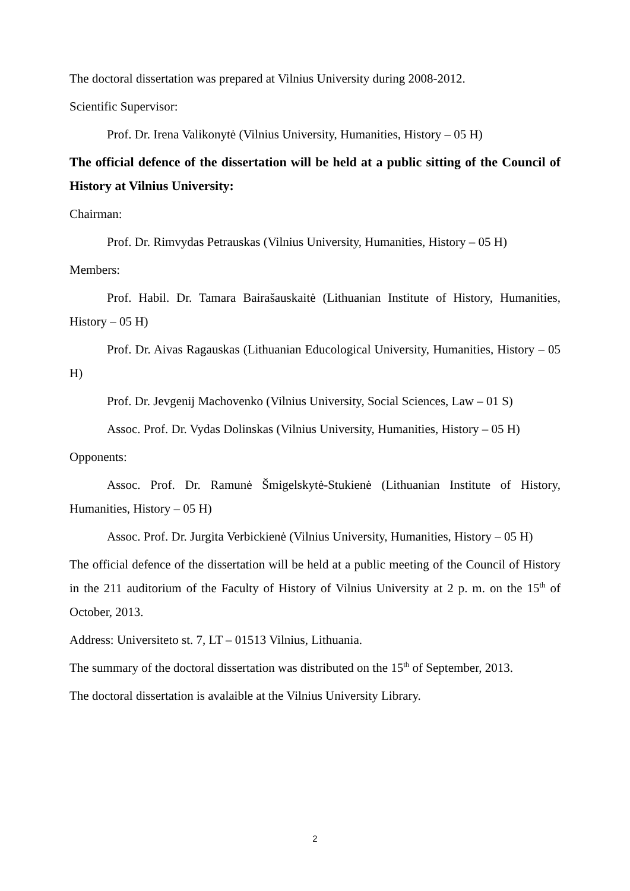The doctoral dissertation was prepared at Vilnius University during 2008-2012.
Scientific Supervisor:
Prof. Dr. Irena Valikonytė (Vilnius University, Humanities, History – 05 H)
The official defence of the dissertation will be held at a public sitting of the Council of History at Vilnius University:
Chairman:
Prof. Dr. Rimvydas Petrauskas (Vilnius University, Humanities, History – 05 H)
Members:
Prof. Habil. Dr. Tamara Bairašauskaitė (Lithuanian Institute of History, Humanities, History – 05 H)
Prof. Dr. Aivas Ragauskas (Lithuanian Educological University, Humanities, History – 05 H)
Prof. Dr. Jevgenij Machovenko (Vilnius University, Social Sciences, Law – 01 S)
Assoc. Prof. Dr. Vydas Dolinskas (Vilnius University, Humanities, History – 05 H)
Opponents:
Assoc. Prof. Dr. Ramunė Šmigelskytė-Stukienė (Lithuanian Institute of History, Humanities, History – 05 H)
Assoc. Prof. Dr. Jurgita Verbickienė (Vilnius University, Humanities, History – 05 H)
The official defence of the dissertation will be held at a public meeting of the Council of History in the 211 auditorium of the Faculty of History of Vilnius University at 2 p. m. on the 15<sup>th</sup> of October, 2013.
Address: Universiteto st. 7, LT – 01513 Vilnius, Lithuania.
The summary of the doctoral dissertation was distributed on the 15<sup>th</sup> of September, 2013.
The doctoral dissertation is avalaible at the Vilnius University Library.
2